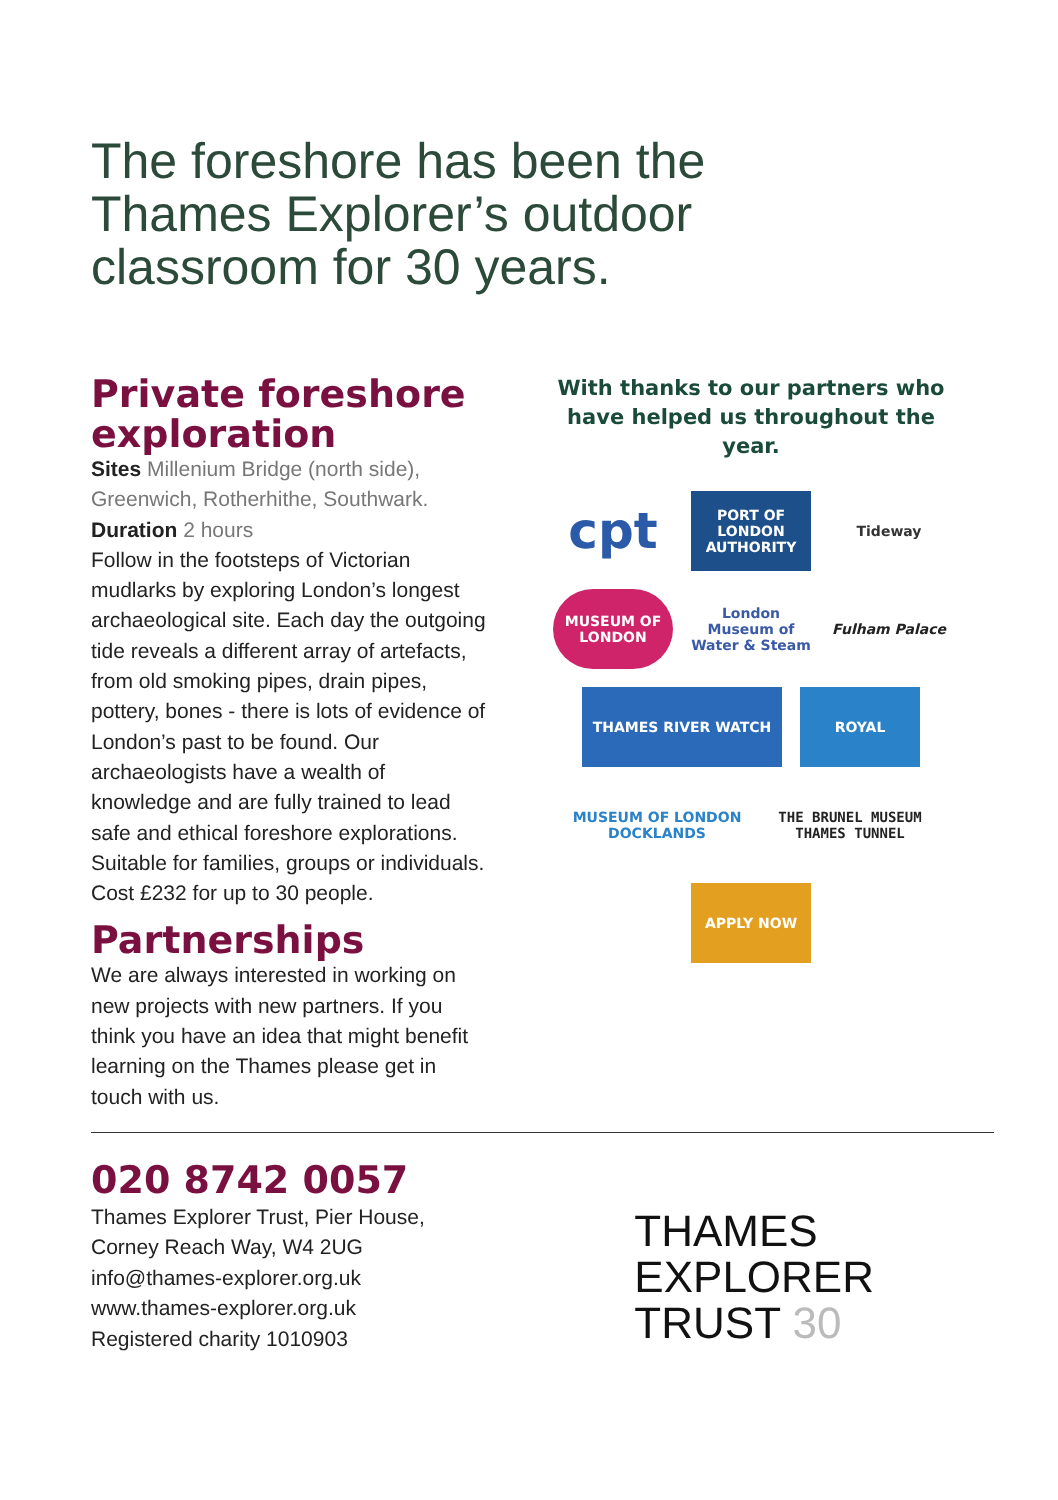The foreshore has been the Thames Explorer’s outdoor classroom for 30 years.
Private foreshore exploration
Sites Millenium Bridge (north side), Greenwich, Rotherhithe, Southwark.
Duration 2 hours
Follow in the footsteps of Victorian mudlarks by exploring London’s longest archaeological site. Each day the outgoing tide reveals a different array of artefacts, from old smoking pipes, drain pipes, pottery, bones - there is lots of evidence of London’s past to be found. Our archaeologists have a wealth of knowledge and are fully trained to lead safe and ethical foreshore explorations. Suitable for families, groups or individuals. Cost £232 for up to 30 people.
Partnerships
We are always interested in working on new projects with new partners. If you think you have an idea that might benefit learning on the Thames please get in touch with us.
With thanks to our partners who have helped us throughout the year.
cpt
PORT OF LONDON AUTHORITY
Tideway
MUSEUM OF LONDON
London Museum of Water & Steam
Fulham Palace
THAMES RIVER WATCH
ROYAL
MUSEUM OF LONDON DOCKLANDS
THE BRUNEL MUSEUM THAMES TUNNEL
APPLY NOW
020 8742 0057
Thames Explorer Trust, Pier House,
Corney Reach Way, W4 2UG
info@thames-explorer.org.uk
www.thames-explorer.org.uk
Registered charity 1010903
THAMES
EXPLORER
TRUST 30